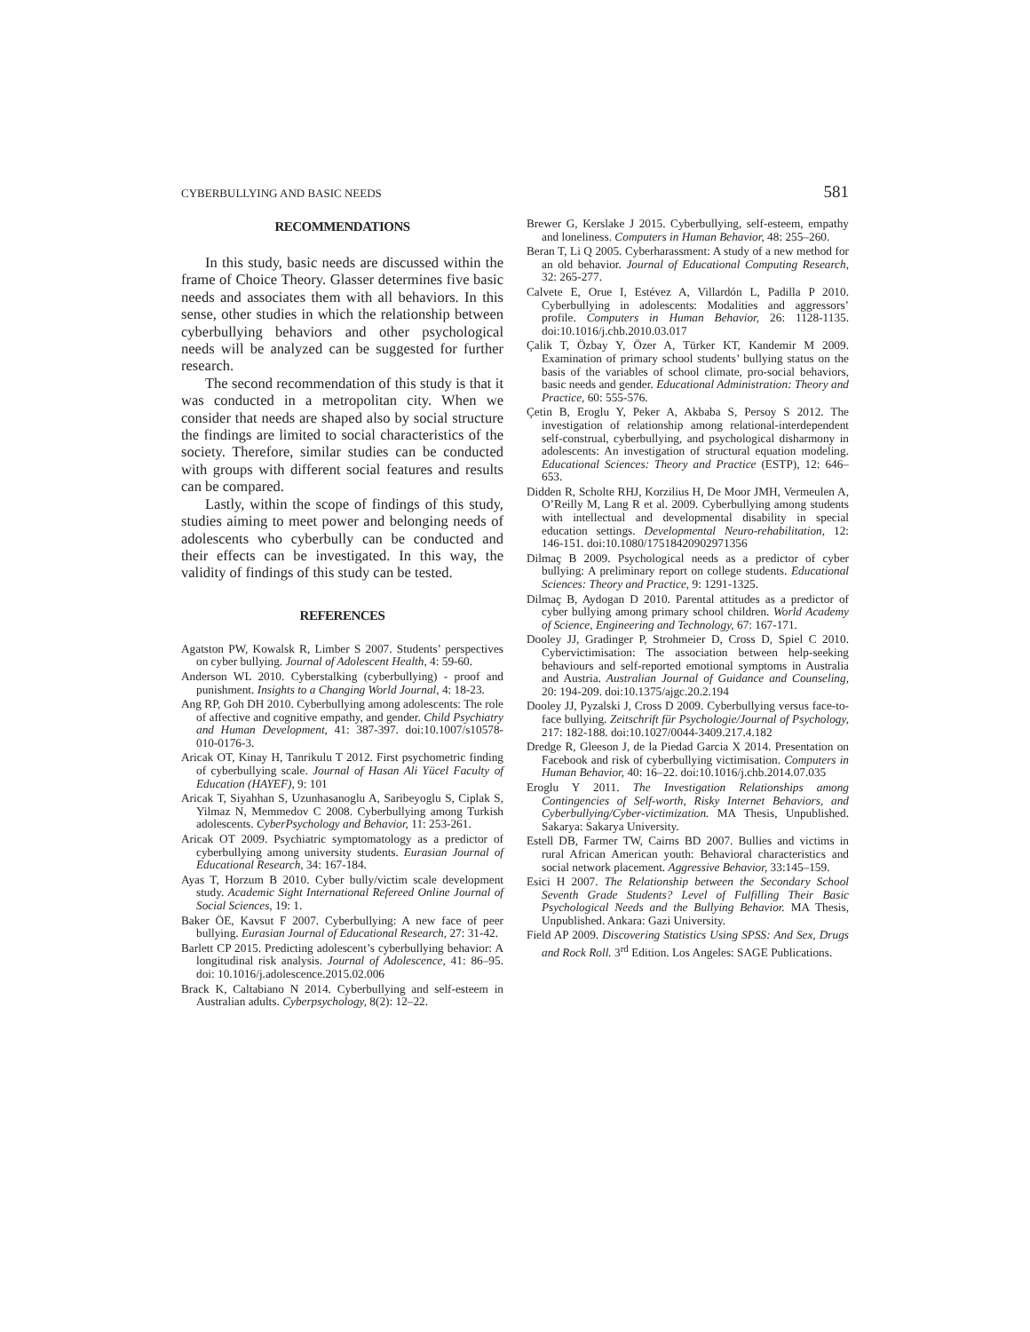CYBERBULLYING AND BASIC NEEDS 581
RECOMMENDATIONS
In this study, basic needs are discussed within the frame of Choice Theory. Glasser determines five basic needs and associates them with all behaviors. In this sense, other studies in which the relationship between cyberbullying behaviors and other psychological needs will be analyzed can be suggested for further research.
The second recommendation of this study is that it was conducted in a metropolitan city. When we consider that needs are shaped also by social structure the findings are limited to social characteristics of the society. Therefore, similar studies can be conducted with groups with different social features and results can be compared.
Lastly, within the scope of findings of this study, studies aiming to meet power and belonging needs of adolescents who cyberbully can be conducted and their effects can be investigated. In this way, the validity of findings of this study can be tested.
REFERENCES
Agatston PW, Kowalsk R, Limber S 2007. Students’ perspectives on cyber bullying. Journal of Adolescent Health, 4: 59-60.
Anderson WL 2010. Cyberstalking (cyberbullying) - proof and punishment. Insights to a Changing World Journal, 4: 18-23.
Ang RP, Goh DH 2010. Cyberbullying among adolescents: The role of affective and cognitive empathy, and gender. Child Psychiatry and Human Development, 41: 387-397. doi:10.1007/s10578-010-0176-3.
Aricak OT, Kinay H, Tanrikulu T 2012. First psychometric finding of cyberbullying scale. Journal of Hasan Ali Yücel Faculty of Education (HAYEF), 9: 101
Aricak T, Siyahhan S, Uzunhasanoglu A, Saribeyoglu S, Ciplak S, Yilmaz N, Memmedov C 2008. Cyberbullying among Turkish adolescents. CyberPsychology and Behavior, 11: 253-261.
Aricak OT 2009. Psychiatric symptomatology as a predictor of cyberbullying among university students. Eurasian Journal of Educational Research, 34: 167-184.
Ayas T, Horzum B 2010. Cyber bully/victim scale development study. Academic Sight International Refereed Online Journal of Social Sciences, 19: 1.
Baker ÖE, Kavsut F 2007. Cyberbullying: A new face of peer bullying. Eurasian Journal of Educational Research, 27: 31-42.
Barlett CP 2015. Predicting adolescent’s cyberbullying behavior: A longitudinal risk analysis. Journal of Adolescence, 41: 86–95. doi: 10.1016/j.adolescence.2015.02.006
Brack K, Caltabiano N 2014. Cyberbullying and self-esteem in Australian adults. Cyberpsychology, 8(2): 12–22.
Brewer G, Kerslake J 2015. Cyberbullying, self-esteem, empathy and loneliness. Computers in Human Behavior, 48: 255–260.
Beran T, Li Q 2005. Cyberharassment: A study of a new method for an old behavior. Journal of Educational Computing Research, 32: 265-277.
Calvete E, Orue I, Estévez A, Villardón L, Padilla P 2010. Cyberbullying in adolescents: Modalities and aggressors’ profile. Computers in Human Behavior, 26: 1128-1135. doi:10.1016/j.chb.2010.03.017
Çalik T, Özbay Y, Özer A, Türker KT, Kandemir M 2009. Examination of primary school students’ bullying status on the basis of the variables of school climate, pro-social behaviors, basic needs and gender. Educational Administration: Theory and Practice, 60: 555-576.
Çetin B, Eroglu Y, Peker A, Akbaba S, Persoy S 2012. The investigation of relationship among relational-interdependent self-construal, cyberbullying, and psychological disharmony in adolescents: An investigation of structural equation modeling. Educational Sciences: Theory and Practice (ESTP), 12: 646–653.
Didden R, Scholte RHJ, Korzilius H, De Moor JMH, Vermeulen A, O’Reilly M, Lang R et al. 2009. Cyberbullying among students with intellectual and developmental disability in special education settings. Developmental Neuro-rehabilitation, 12: 146-151. doi:10.1080/17518420902971356
Dilmaç B 2009. Psychological needs as a predictor of cyber bullying: A preliminary report on college students. Educational Sciences: Theory and Practice, 9: 1291-1325.
Dilmaç B, Aydogan D 2010. Parental attitudes as a predictor of cyber bullying among primary school children. World Academy of Science, Engineering and Technology, 67: 167-171.
Dooley JJ, Gradinger P, Strohmeier D, Cross D, Spiel C 2010. Cybervictimisation: The association between help-seeking behaviours and self-reported emotional symptoms in Australia and Austria. Australian Journal of Guidance and Counseling, 20: 194-209. doi:10.1375/ajgc.20.2.194
Dooley JJ, Pyzalski J, Cross D 2009. Cyberbullying versus face-to-face bullying. Zeitschrift für Psychologie/Journal of Psychology, 217: 182-188. doi:10.1027/0044-3409.217.4.182
Dredge R, Gleeson J, de la Piedad Garcia X 2014. Presentation on Facebook and risk of cyberbullying victimisation. Computers in Human Behavior, 40: 16–22. doi:10.1016/j.chb.2014.07.035
Eroglu Y 2011. The Investigation Relationships among Contingencies of Self-worth, Risky Internet Behaviors, and Cyberbullying/Cyber-victimization. MA Thesis, Unpublished. Sakarya: Sakarya University.
Estell DB, Farmer TW, Cairns BD 2007. Bullies and victims in rural African American youth: Behavioral characteristics and social network placement. Aggressive Behavior, 33:145–159.
Esici H 2007. The Relationship between the Secondary School Seventh Grade Students? Level of Fulfilling Their Basic Psychological Needs and the Bullying Behavior. MA Thesis, Unpublished. Ankara: Gazi University.
Field AP 2009. Discovering Statistics Using SPSS: And Sex, Drugs and Rock Roll. 3<sup>rd</sup> Edition. Los Angeles: SAGE Publications.